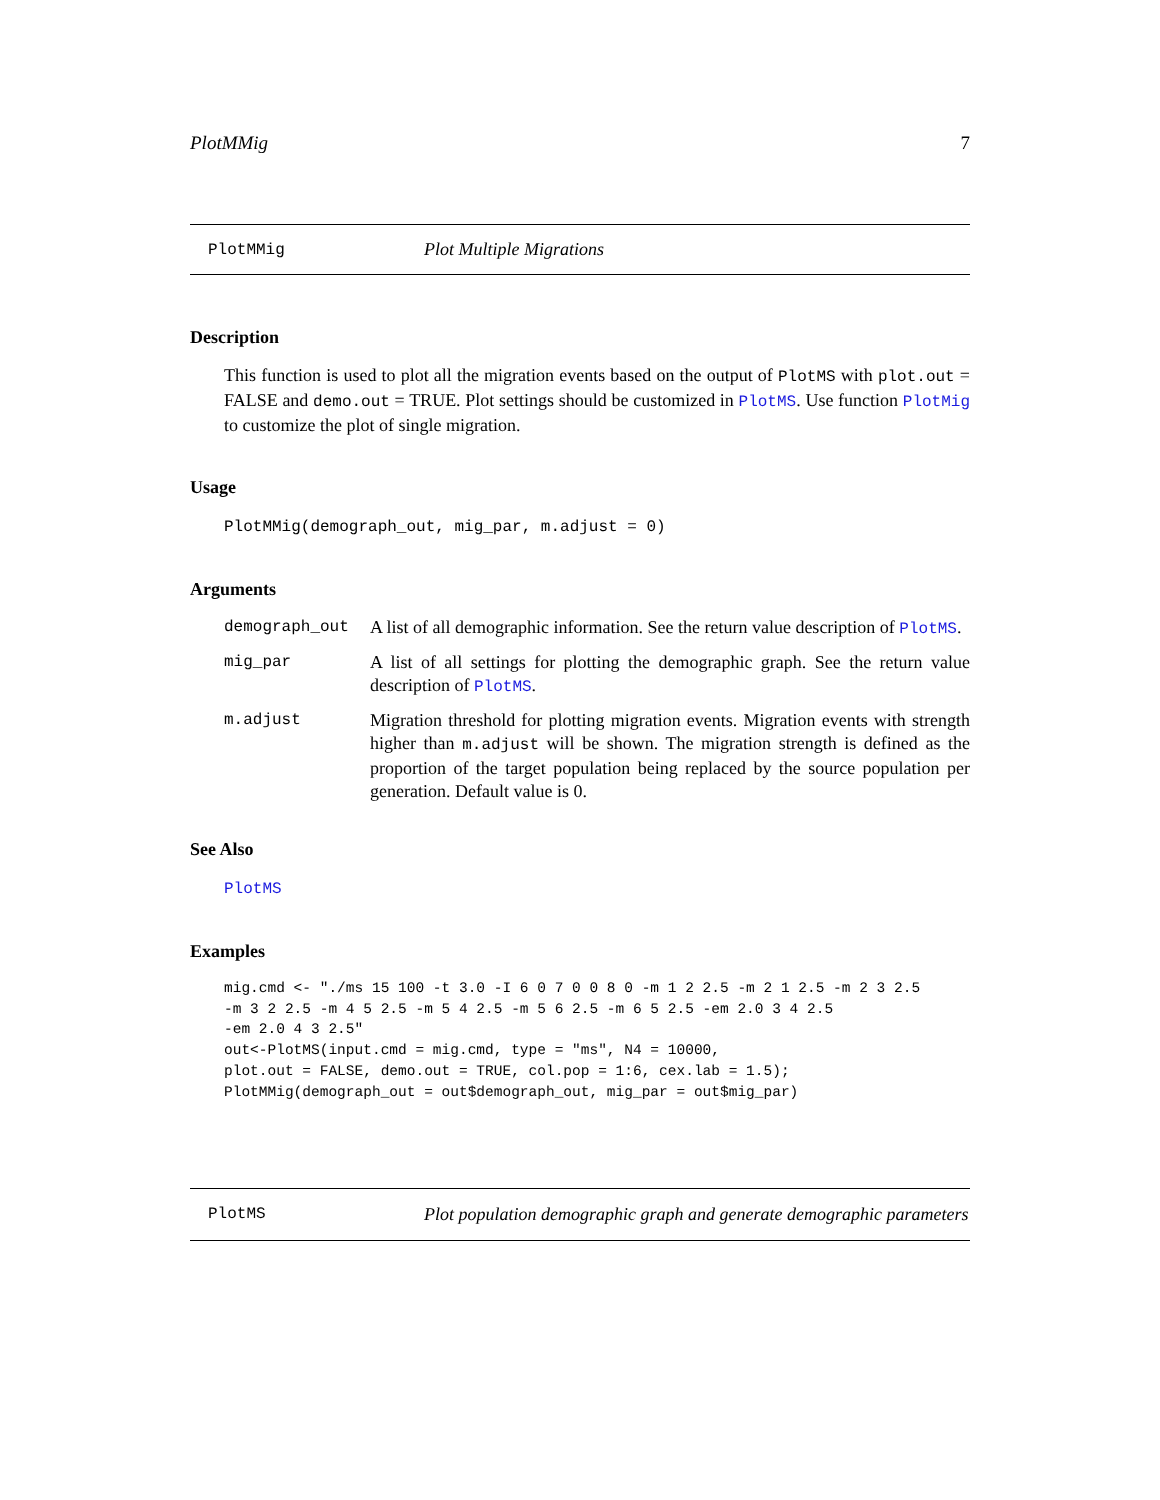PlotMMig 7
PlotMMig Plot Multiple Migrations
Description
This function is used to plot all the migration events based on the output of PlotMS with plot.out = FALSE and demo.out = TRUE. Plot settings should be customized in PlotMS. Use function PlotMig to customize the plot of single migration.
Usage
PlotMMig(demograph_out, mig_par, m.adjust = 0)
Arguments
demograph_out A list of all demographic information. See the return value description of PlotMS.
mig_par A list of all settings for plotting the demographic graph. See the return value description of PlotMS.
m.adjust Migration threshold for plotting migration events. Migration events with strength higher than m.adjust will be shown. The migration strength is defined as the proportion of the target population being replaced by the source population per generation. Default value is 0.
See Also
PlotMS
Examples
mig.cmd <- "./ms 15 100 -t 3.0 -I 6 0 7 0 0 8 0 -m 1 2 2.5 -m 2 1 2.5 -m 2 3 2.5
-m 3 2 2.5 -m 4 5 2.5 -m 5 4 2.5 -m 5 6 2.5 -m 6 5 2.5 -em 2.0 3 4 2.5
-em 2.0 4 3 2.5"
out<-PlotMS(input.cmd = mig.cmd, type = "ms", N4 = 10000,
plot.out = FALSE, demo.out = TRUE, col.pop = 1:6, cex.lab = 1.5);
PlotMMig(demograph_out = out$demograph_out, mig_par = out$mig_par)
PlotMS
Plot population demographic graph and generate demographic parameters